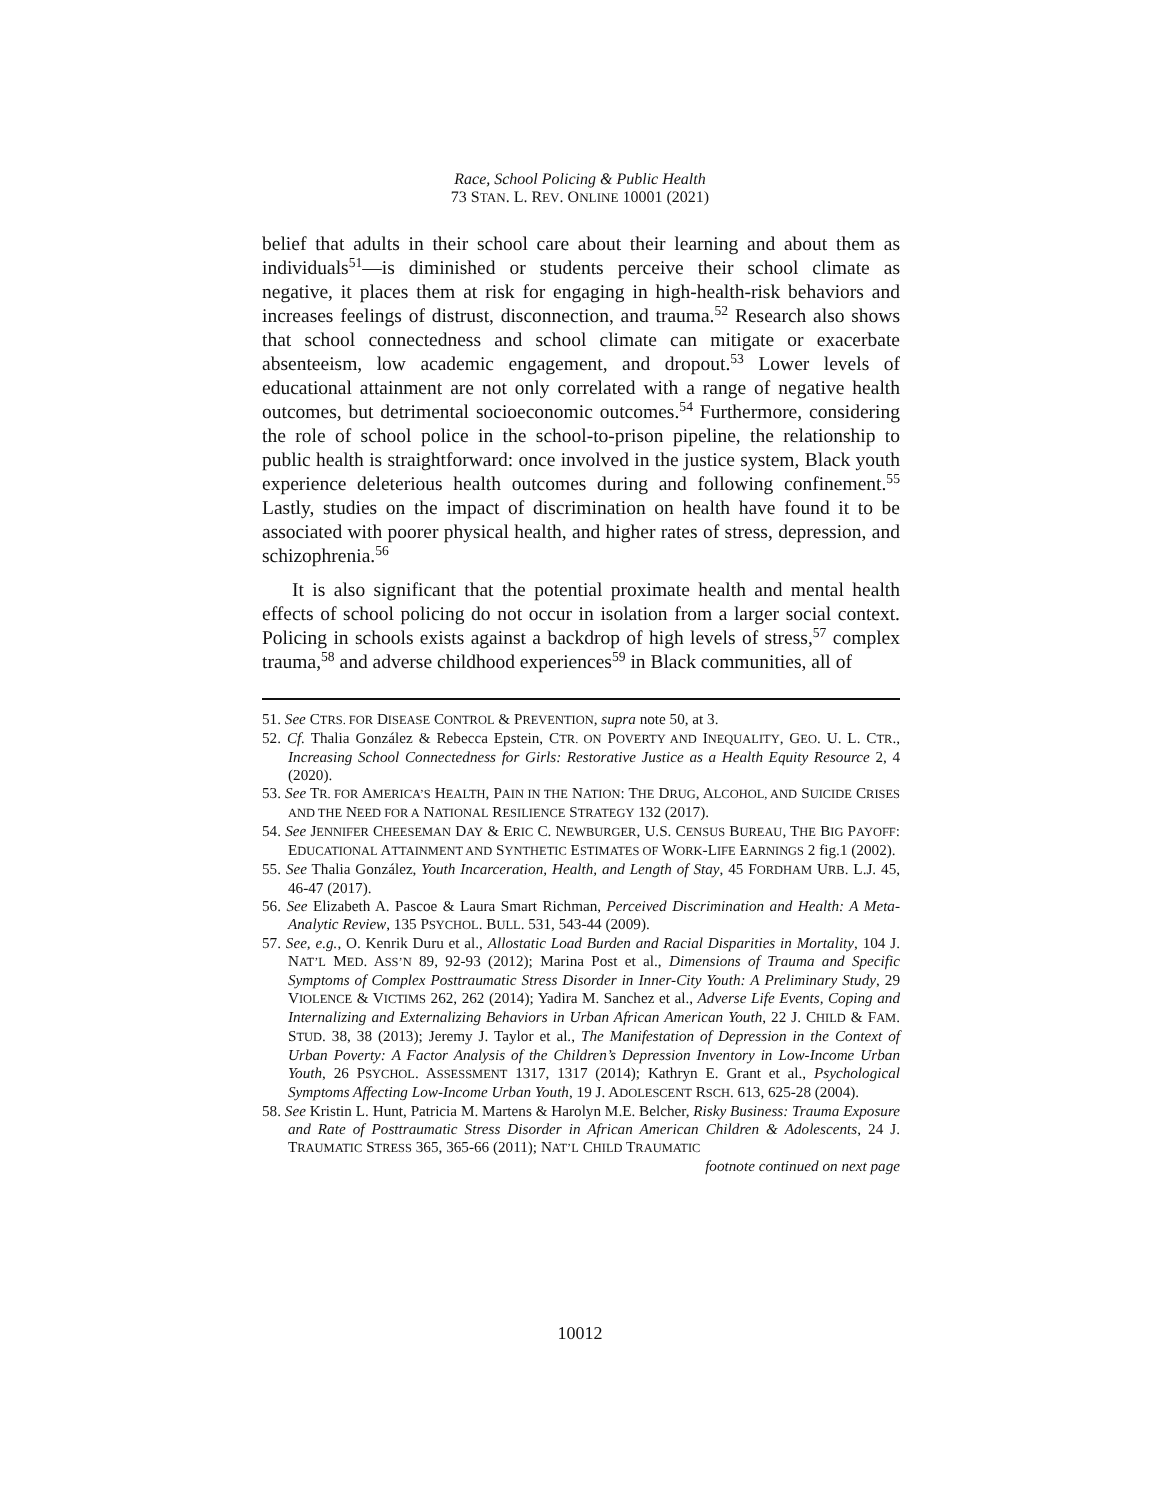Race, School Policing & Public Health
73 STAN. L. REV. ONLINE 10001 (2021)
belief that adults in their school care about their learning and about them as individuals<sup>51</sup>—is diminished or students perceive their school climate as negative, it places them at risk for engaging in high-health-risk behaviors and increases feelings of distrust, disconnection, and trauma.<sup>52</sup> Research also shows that school connectedness and school climate can mitigate or exacerbate absenteeism, low academic engagement, and dropout.<sup>53</sup> Lower levels of educational attainment are not only correlated with a range of negative health outcomes, but detrimental socioeconomic outcomes.<sup>54</sup> Furthermore, considering the role of school police in the school-to-prison pipeline, the relationship to public health is straightforward: once involved in the justice system, Black youth experience deleterious health outcomes during and following confinement.<sup>55</sup> Lastly, studies on the impact of discrimination on health have found it to be associated with poorer physical health, and higher rates of stress, depression, and schizophrenia.<sup>56</sup>
It is also significant that the potential proximate health and mental health effects of school policing do not occur in isolation from a larger social context. Policing in schools exists against a backdrop of high levels of stress,<sup>57</sup> complex trauma,<sup>58</sup> and adverse childhood experiences<sup>59</sup> in Black communities, all of
51. See CTRS. FOR DISEASE CONTROL & PREVENTION, supra note 50, at 3.
52. Cf. Thalia González & Rebecca Epstein, CTR. ON POVERTY AND INEQUALITY, GEO. U. L. CTR., Increasing School Connectedness for Girls: Restorative Justice as a Health Equity Resource 2, 4 (2020).
53. See TR. FOR AMERICA’S HEALTH, PAIN IN THE NATION: THE DRUG, ALCOHOL, AND SUICIDE CRISES AND THE NEED FOR A NATIONAL RESILIENCE STRATEGY 132 (2017).
54. See JENNIFER CHEESEMAN DAY & ERIC C. NEWBURGER, U.S. CENSUS BUREAU, THE BIG PAYOFF: EDUCATIONAL ATTAINMENT AND SYNTHETIC ESTIMATES OF WORK-LIFE EARNINGS 2 fig.1 (2002).
55. See Thalia González, Youth Incarceration, Health, and Length of Stay, 45 FORDHAM URB. L.J. 45, 46-47 (2017).
56. See Elizabeth A. Pascoe & Laura Smart Richman, Perceived Discrimination and Health: A Meta-Analytic Review, 135 PSYCHOL. BULL. 531, 543-44 (2009).
57. See, e.g., O. Kenrik Duru et al., Allostatic Load Burden and Racial Disparities in Mortality, 104 J. NAT’L MED. ASS’N 89, 92-93 (2012); Marina Post et al., Dimensions of Trauma and Specific Symptoms of Complex Posttraumatic Stress Disorder in Inner-City Youth: A Preliminary Study, 29 VIOLENCE & VICTIMS 262, 262 (2014); Yadira M. Sanchez et al., Adverse Life Events, Coping and Internalizing and Externalizing Behaviors in Urban African American Youth, 22 J. CHILD & FAM. STUD. 38, 38 (2013); Jeremy J. Taylor et al., The Manifestation of Depression in the Context of Urban Poverty: A Factor Analysis of the Children’s Depression Inventory in Low-Income Urban Youth, 26 PSYCHOL. ASSESSMENT 1317, 1317 (2014); Kathryn E. Grant et al., Psychological Symptoms Affecting Low-Income Urban Youth, 19 J. ADOLESCENT RSCH. 613, 625-28 (2004).
58. See Kristin L. Hunt, Patricia M. Martens & Harolyn M.E. Belcher, Risky Business: Trauma Exposure and Rate of Posttraumatic Stress Disorder in African American Children & Adolescents, 24 J. TRAUMATIC STRESS 365, 365-66 (2011); NAT’L CHILD TRAUMATIC
footnote continued on next page
10012